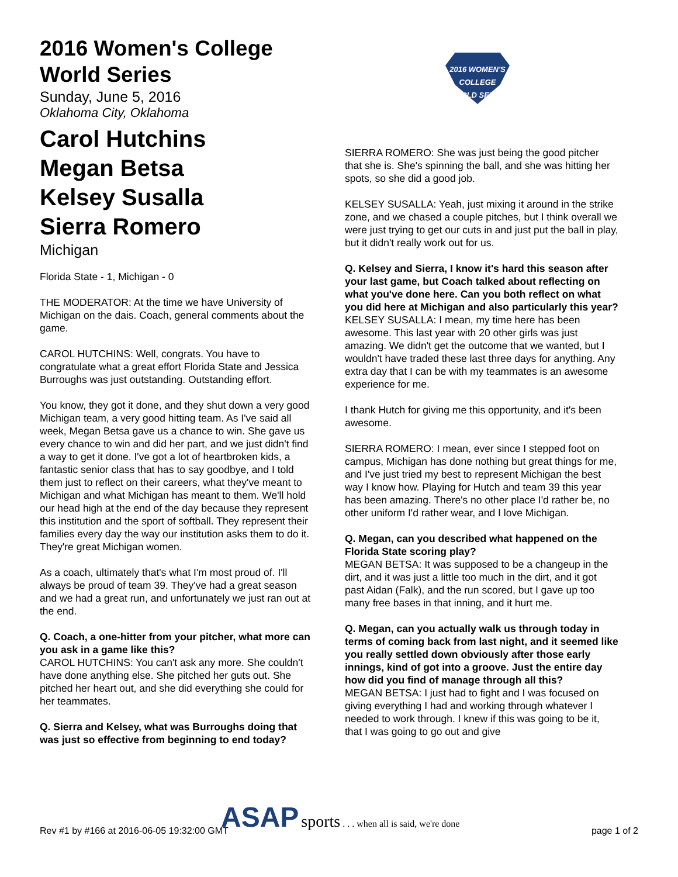2016 Women's College World Series
Sunday, June 5, 2016
Oklahoma City, Oklahoma
Carol Hutchins
Megan Betsa
Kelsey Susalla
Sierra Romero
Michigan
Florida State - 1, Michigan - 0
THE MODERATOR: At the time we have University of Michigan on the dais. Coach, general comments about the game.
CAROL HUTCHINS: Well, congrats. You have to congratulate what a great effort Florida State and Jessica Burroughs was just outstanding. Outstanding effort.
You know, they got it done, and they shut down a very good Michigan team, a very good hitting team. As I've said all week, Megan Betsa gave us a chance to win. She gave us every chance to win and did her part, and we just didn't find a way to get it done. I've got a lot of heartbroken kids, a fantastic senior class that has to say goodbye, and I told them just to reflect on their careers, what they've meant to Michigan and what Michigan has meant to them. We'll hold our head high at the end of the day because they represent this institution and the sport of softball. They represent their families every day the way our institution asks them to do it. They're great Michigan women.
As a coach, ultimately that's what I'm most proud of. I'll always be proud of team 39. They've had a great season and we had a great run, and unfortunately we just ran out at the end.
Q. Coach, a one-hitter from your pitcher, what more can you ask in a game like this?
CAROL HUTCHINS: You can't ask any more. She couldn't have done anything else. She pitched her guts out. She pitched her heart out, and she did everything she could for her teammates.
Q. Sierra and Kelsey, what was Burroughs doing that was just so effective from beginning to end today?
2016 WOMEN'S COLLEGE WORLD SERIES
SIERRA ROMERO: She was just being the good pitcher that she is. She's spinning the ball, and she was hitting her spots, so she did a good job.
KELSEY SUSALLA: Yeah, just mixing it around in the strike zone, and we chased a couple pitches, but I think overall we were just trying to get our cuts in and just put the ball in play, but it didn't really work out for us.
Q. Kelsey and Sierra, I know it's hard this season after your last game, but Coach talked about reflecting on what you've done here. Can you both reflect on what you did here at Michigan and also particularly this year?
KELSEY SUSALLA: I mean, my time here has been awesome. This last year with 20 other girls was just amazing. We didn't get the outcome that we wanted, but I wouldn't have traded these last three days for anything. Any extra day that I can be with my teammates is an awesome experience for me.
I thank Hutch for giving me this opportunity, and it's been awesome.
SIERRA ROMERO: I mean, ever since I stepped foot on campus, Michigan has done nothing but great things for me, and I've just tried my best to represent Michigan the best way I know how. Playing for Hutch and team 39 this year has been amazing. There's no other place I'd rather be, no other uniform I'd rather wear, and I love Michigan.
Q. Megan, can you described what happened on the Florida State scoring play?
MEGAN BETSA: It was supposed to be a changeup in the dirt, and it was just a little too much in the dirt, and it got past Aidan (Falk), and the run scored, but I gave up too many free bases in that inning, and it hurt me.
Q. Megan, can you actually walk us through today in terms of coming back from last night, and it seemed like you really settled down obviously after those early innings, kind of got into a groove. Just the entire day how did you find of manage through all this?
MEGAN BETSA: I just had to fight and I was focused on giving everything I had and working through whatever I needed to work through. I knew if this was going to be it, that I was going to go out and give
Rev #1 by #166 at 2016-06-05 19:32:00 GMT
ASAP sports . . . when all is said, we're done
page 1 of 2